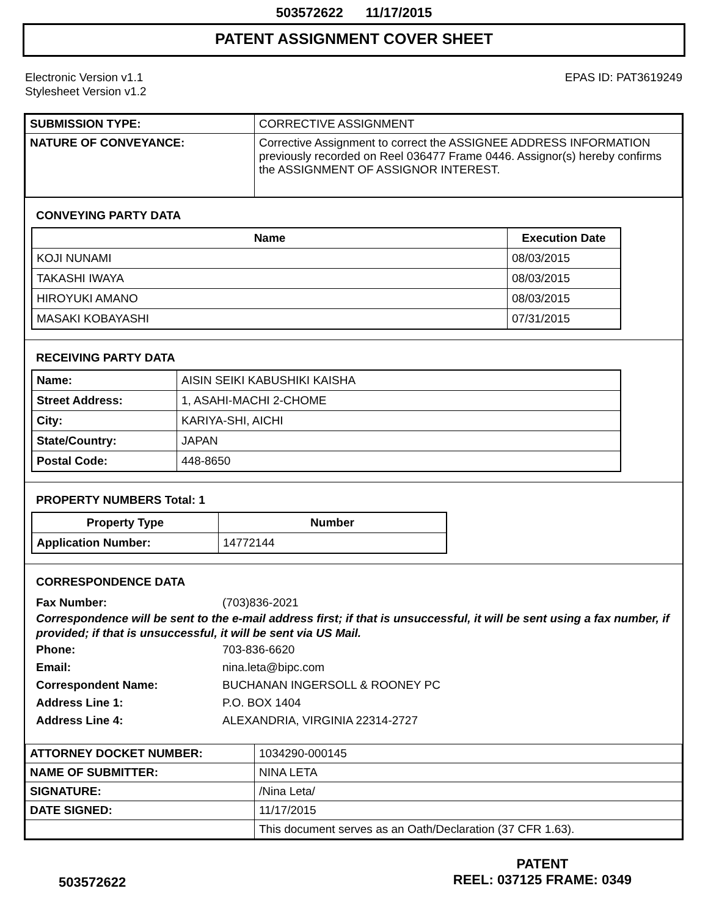503572622 11/17/2015
PATENT ASSIGNMENT COVER SHEET
Electronic Version v1.1
Stylesheet Version v1.2
EPAS ID: PAT3619249
| SUBMISSION TYPE: | CORRECTIVE ASSIGNMENT |
| NATURE OF CONVEYANCE: | Corrective Assignment to correct the ASSIGNEE ADDRESS INFORMATION previously recorded on Reel 036477 Frame 0446. Assignor(s) hereby confirms the ASSIGNMENT OF ASSIGNOR INTEREST. |
CONVEYING PARTY DATA
| Name | Execution Date |
| --- | --- |
| KOJI NUNAMI | 08/03/2015 |
| TAKASHI IWAYA | 08/03/2015 |
| HIROYUKI AMANO | 08/03/2015 |
| MASAKI KOBAYASHI | 07/31/2015 |
RECEIVING PARTY DATA
| Name: | AISIN SEIKI KABUSHIKI KAISHA |
| Street Address: | 1, ASAHI-MACHI 2-CHOME |
| City: | KARIYA-SHI, AICHI |
| State/Country: | JAPAN |
| Postal Code: | 448-8650 |
PROPERTY NUMBERS Total: 1
| Property Type | Number |
| --- | --- |
| Application Number: | 14772144 |
CORRESPONDENCE DATA
Fax Number: (703)836-2021
Correspondence will be sent to the e-mail address first; if that is unsuccessful, it will be sent using a fax number, if provided; if that is unsuccessful, it will be sent via US Mail.
Phone: 703-836-6620
Email: nina.leta@bipc.com
Correspondent Name: BUCHANAN INGERSOLL & ROONEY PC
Address Line 1: P.O. BOX 1404
Address Line 4: ALEXANDRIA, VIRGINIA 22314-2727
| ATTORNEY DOCKET NUMBER: | 1034290-000145 |
| NAME OF SUBMITTER: | NINA LETA |
| SIGNATURE: | /Nina Leta/ |
| DATE SIGNED: | 11/17/2015 |
| | This document serves as an Oath/Declaration (37 CFR 1.63). |
503572622
PATENT
REEL: 037125 FRAME: 0349